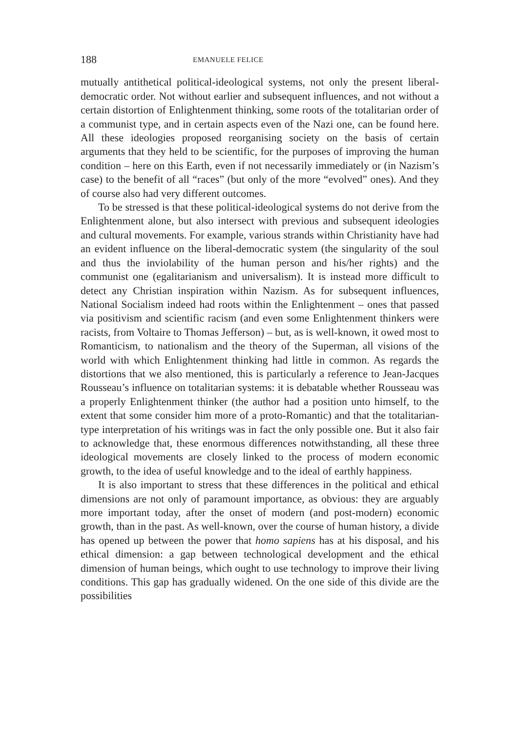188 EMANUELE FELICE
mutually antithetical political-ideological systems, not only the present liberal-democratic order. Not without earlier and subsequent influences, and not without a certain distortion of Enlightenment thinking, some roots of the totalitarian order of a communist type, and in certain aspects even of the Nazi one, can be found here. All these ideologies proposed reorganising society on the basis of certain arguments that they held to be scientific, for the purposes of improving the human condition – here on this Earth, even if not necessarily immediately or (in Nazism’s case) to the benefit of all “races” (but only of the more “evolved” ones). And they of course also had very different outcomes.
To be stressed is that these political-ideological systems do not derive from the Enlightenment alone, but also intersect with previous and subsequent ideologies and cultural movements. For example, various strands within Christianity have had an evident influence on the liberal-democratic system (the singularity of the soul and thus the inviolability of the human person and his/her rights) and the communist one (egalitarianism and universalism). It is instead more difficult to detect any Christian inspiration within Nazism. As for subsequent influences, National Socialism indeed had roots within the Enlightenment – ones that passed via positivism and scientific racism (and even some Enlightenment thinkers were racists, from Voltaire to Thomas Jefferson) – but, as is well-known, it owed most to Romanticism, to nationalism and the theory of the Superman, all visions of the world with which Enlightenment thinking had little in common. As regards the distortions that we also mentioned, this is particularly a reference to Jean-Jacques Rousseau’s influence on totalitarian systems: it is debatable whether Rousseau was a properly Enlightenment thinker (the author had a position unto himself, to the extent that some consider him more of a proto-Romantic) and that the totalitarian-type interpretation of his writings was in fact the only possible one. But it also fair to acknowledge that, these enormous differences notwithstanding, all these three ideological movements are closely linked to the process of modern economic growth, to the idea of useful knowledge and to the ideal of earthly happiness.
It is also important to stress that these differences in the political and ethical dimensions are not only of paramount importance, as obvious: they are arguably more important today, after the onset of modern (and post-modern) economic growth, than in the past. As well-known, over the course of human history, a divide has opened up between the power that homo sapiens has at his disposal, and his ethical dimension: a gap between technological development and the ethical dimension of human beings, which ought to use technology to improve their living conditions. This gap has gradually widened. On the one side of this divide are the possibilities